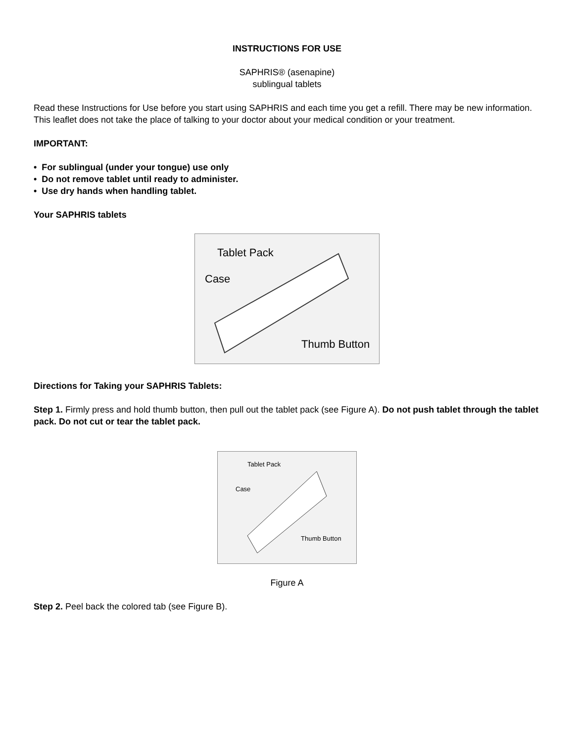INSTRUCTIONS FOR USE
SAPHRIS® (asenapine)
sublingual tablets
Read these Instructions for Use before you start using SAPHRIS and each time you get a refill. There may be new information. This leaflet does not take the place of talking to your doctor about your medical condition or your treatment.
IMPORTANT:
• For sublingual (under your tongue) use only
• Do not remove tablet until ready to administer.
• Use dry hands when handling tablet.
Your SAPHRIS tablets
Tablet Pack
Case
Thumb Button
Directions for Taking your SAPHRIS Tablets:
Step 1. Firmly press and hold thumb button, then pull out the tablet pack (see Figure A). Do not push tablet through the tablet pack. Do not cut or tear the tablet pack.
Tablet Pack
Case
Thumb Button
Figure A
Step 2. Peel back the colored tab (see Figure B).